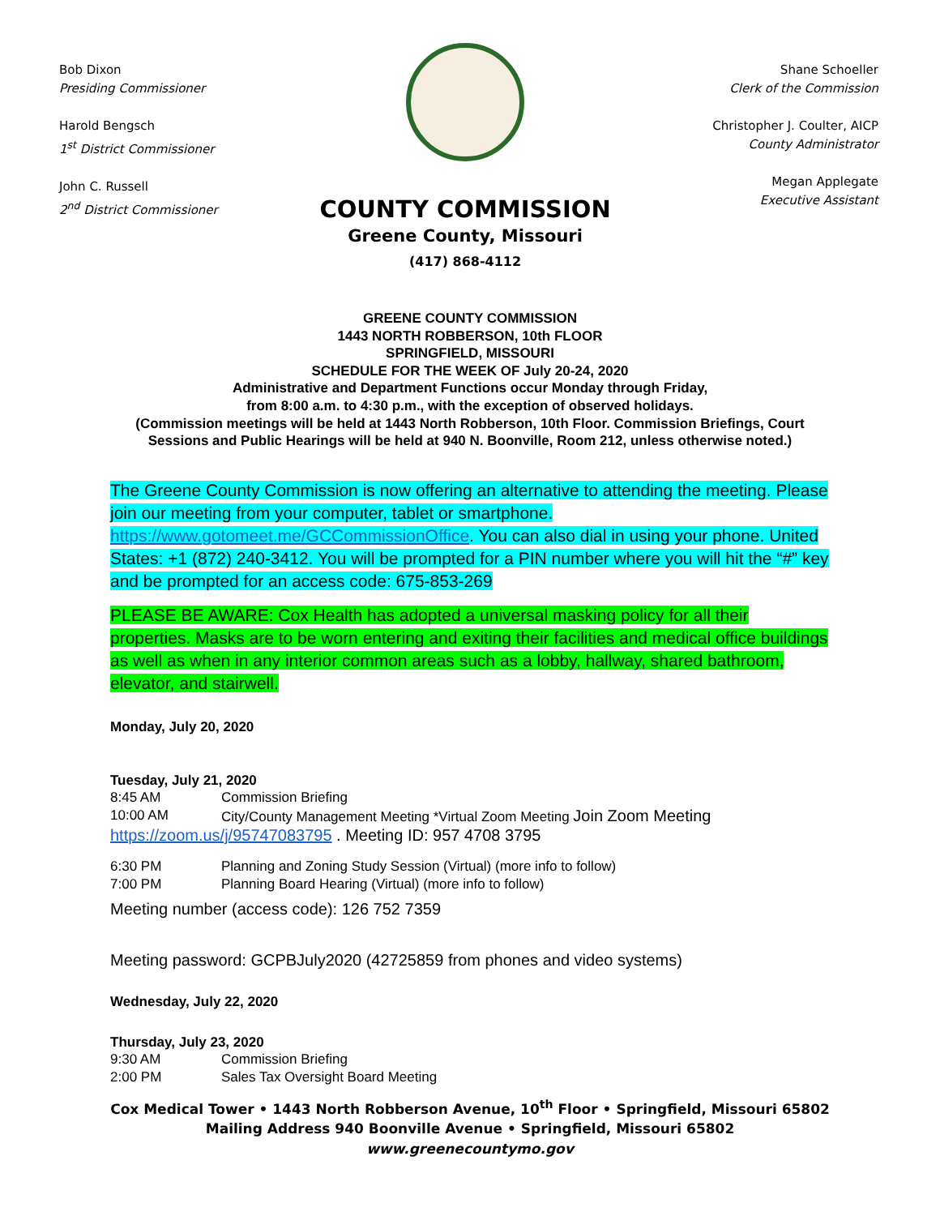Bob Dixon
Presiding Commissioner
Harold Bengsch
1<sup>st</sup> District Commissioner
John C. Russell
2<sup>nd</sup> District Commissioner
COUNTY COMMISSION
Greene County, Missouri
(417) 868-4112
Shane Schoeller
Clerk of the Commission
Christopher J. Coulter, AICP
County Administrator
Megan Applegate
Executive Assistant
GREENE COUNTY COMMISSION
1443 NORTH ROBBERSON, 10th FLOOR
SPRINGFIELD, MISSOURI
SCHEDULE FOR THE WEEK OF July 20-24, 2020
Administrative and Department Functions occur Monday through Friday,
from 8:00 a.m. to 4:30 p.m., with the exception of observed holidays.
(Commission meetings will be held at 1443 North Robberson, 10th Floor. Commission Briefings, Court Sessions and Public Hearings will be held at 940 N. Boonville, Room 212, unless otherwise noted.)
The Greene County Commission is now offering an alternative to attending the meeting. Please join our meeting from your computer, tablet or smartphone. https://www.gotomeet.me/GCCommissionOffice. You can also dial in using your phone. United States: +1 (872) 240-3412. You will be prompted for a PIN number where you will hit the “#” key and be prompted for an access code: 675-853-269
PLEASE BE AWARE: Cox Health has adopted a universal masking policy for all their properties. Masks are to be worn entering and exiting their facilities and medical office buildings as well as when in any interior common areas such as a lobby, hallway, shared bathroom, elevator, and stairwell.
Monday, July 20, 2020
Tuesday, July 21, 2020
8:45 AM Commission Briefing
10:00 AM City/County Management Meeting *Virtual Zoom Meeting Join Zoom Meeting
https://zoom.us/j/95747083795 . Meeting ID: 957 4708 3795
6:30 PM Planning and Zoning Study Session (Virtual) (more info to follow)
7:00 PM Planning Board Hearing (Virtual) (more info to follow)
Meeting number (access code): 126 752 7359
Meeting password: GCPBJuly2020 (42725859 from phones and video systems)
Wednesday, July 22, 2020
Thursday, July 23, 2020
9:30 AM Commission Briefing
2:00 PM Sales Tax Oversight Board Meeting
Cox Medical Tower • 1443 North Robberson Avenue, 10<sup>th</sup> Floor • Springfield, Missouri 65802
Mailing Address 940 Boonville Avenue • Springfield, Missouri 65802
www.greenecountymo.gov